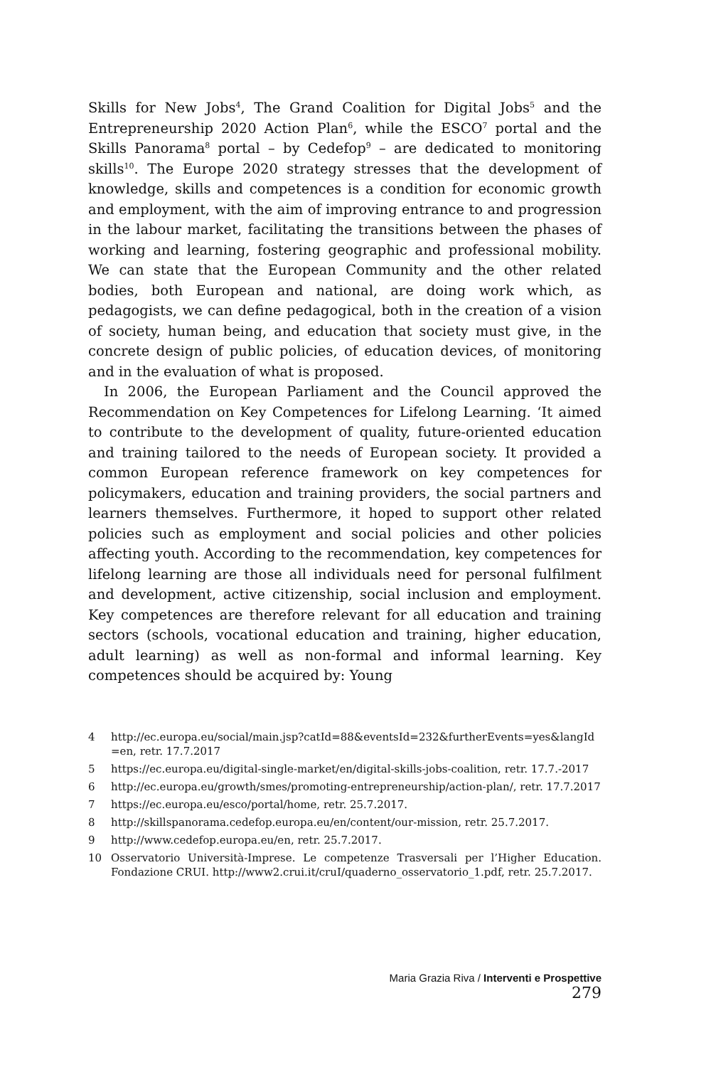Skills for New Jobs<sup>4</sup>, The Grand Coalition for Digital Jobs<sup>5</sup> and the Entrepreneurship 2020 Action Plan<sup>6</sup>, while the ESCO<sup>7</sup> portal and the Skills Panorama<sup>8</sup> portal – by Cedefop<sup>9</sup> – are dedicated to monitoring skills<sup>10</sup>. The Europe 2020 strategy stresses that the development of knowledge, skills and competences is a condition for economic growth and employment, with the aim of improving entrance to and progression in the labour market, facilitating the transitions between the phases of working and learning, fostering geographic and professional mobility. We can state that the European Community and the other related bodies, both European and national, are doing work which, as pedagogists, we can define pedagogical, both in the creation of a vision of society, human being, and education that society must give, in the concrete design of public policies, of education devices, of monitoring and in the evaluation of what is proposed.
In 2006, the European Parliament and the Council approved the Recommendation on Key Competences for Lifelong Learning. ‘It aimed to contribute to the development of quality, future-oriented education and training tailored to the needs of European society. It provided a common European reference framework on key competences for policymakers, education and training providers, the social partners and learners themselves. Furthermore, it hoped to support other related policies such as employment and social policies and other policies affecting youth. According to the recommendation, key competences for lifelong learning are those all individuals need for personal fulfilment and development, active citizenship, social inclusion and employment. Key competences are therefore relevant for all education and training sectors (schools, vocational education and training, higher education, adult learning) as well as non-formal and informal learning. Key competences should be acquired by: Young
4 http://ec.europa.eu/social/main.jsp?catId=88&eventsId=232&furtherEvents=yes&langId=en, retr. 17.7.2017
5 https://ec.europa.eu/digital-single-market/en/digital-skills-jobs-coalition, retr. 17.7.-2017
6 http://ec.europa.eu/growth/smes/promoting-entrepreneurship/action-plan/, retr. 17.7.2017
7 https://ec.europa.eu/esco/portal/home, retr. 25.7.2017.
8 http://skillspanorama.cedefop.europa.eu/en/content/our-mission, retr. 25.7.2017.
9 http://www.cedefop.europa.eu/en, retr. 25.7.2017.
10 Osservatorio Università-Imprese. Le competenze Trasversali per l’Higher Education. Fondazione CRUI. http://www2.crui.it/cruI/quaderno_osservatorio_1.pdf, retr. 25.7.2017.
Maria Grazia Riva / Interventi e Prospettive 279